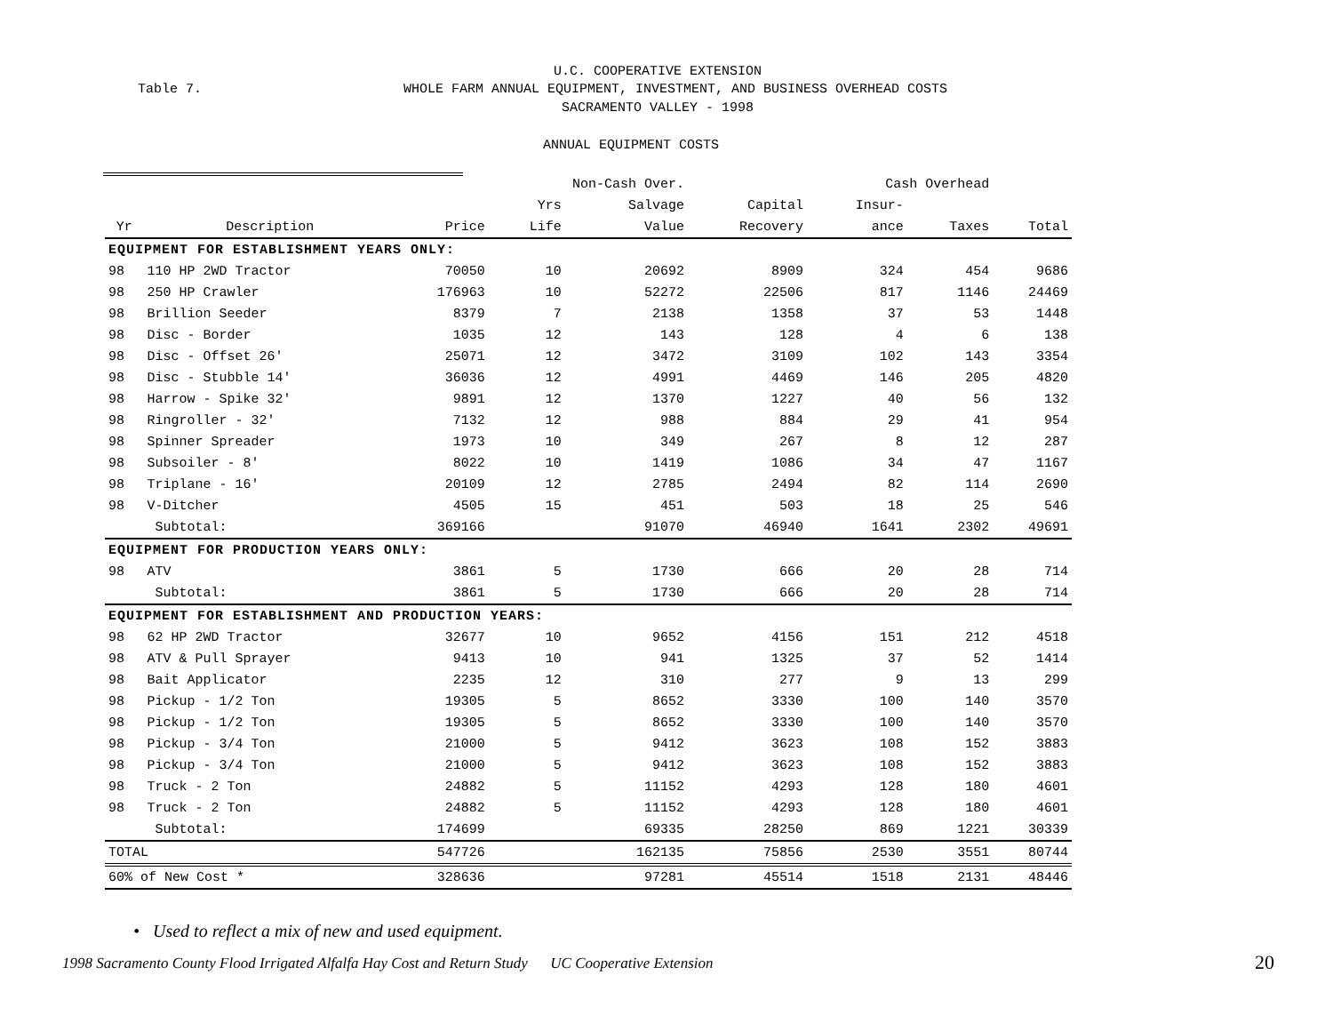U.C. COOPERATIVE EXTENSION
Table 7.
WHOLE FARM ANNUAL EQUIPMENT, INVESTMENT, AND BUSINESS OVERHEAD COSTS
SACRAMENTO VALLEY - 1998
ANNUAL EQUIPMENT COSTS
| | | | Non-Cash Over. | | | Cash Overhead | | |
| | | | Yrs | Salvage | Capital | Insur- | | |
| Yr | Description | Price | Life | Value | Recovery | ance | Taxes | Total |
| EQUIPMENT FOR ESTABLISHMENT YEARS ONLY: | | | | | | | | |
| 98 | 110 HP 2WD Tractor | 70050 | 10 | 20692 | 8909 | 324 | 454 | 9686 |
| 98 | 250 HP Crawler | 176963 | 10 | 52272 | 22506 | 817 | 1146 | 24469 |
| 98 | Brillion Seeder | 8379 | 7 | 2138 | 1358 | 37 | 53 | 1448 |
| 98 | Disc - Border | 1035 | 12 | 143 | 128 | 4 | 6 | 138 |
| 98 | Disc - Offset 26' | 25071 | 12 | 3472 | 3109 | 102 | 143 | 3354 |
| 98 | Disc - Stubble 14' | 36036 | 12 | 4991 | 4469 | 146 | 205 | 4820 |
| 98 | Harrow - Spike 32' | 9891 | 12 | 1370 | 1227 | 40 | 56 | 132 |
| 98 | Ringroller - 32' | 7132 | 12 | 988 | 884 | 29 | 41 | 954 |
| 98 | Spinner Spreader | 1973 | 10 | 349 | 267 | 8 | 12 | 287 |
| 98 | Subsoiler - 8' | 8022 | 10 | 1419 | 1086 | 34 | 47 | 1167 |
| 98 | Triplane - 16' | 20109 | 12 | 2785 | 2494 | 82 | 114 | 2690 |
| 98 | V-Ditcher | 4505 | 15 | 451 | 503 | 18 | 25 | 546 |
| | Subtotal: | 369166 | | 91070 | 46940 | 1641 | 2302 | 49691 |
| EQUIPMENT FOR PRODUCTION YEARS ONLY: | | | | | | | | |
| 98 | ATV | 3861 | 5 | 1730 | 666 | 20 | 28 | 714 |
| | Subtotal: | 3861 | 5 | 1730 | 666 | 20 | 28 | 714 |
| EQUIPMENT FOR ESTABLISHMENT AND PRODUCTION YEARS: | | | | | | | | |
| 98 | 62 HP 2WD Tractor | 32677 | 10 | 9652 | 4156 | 151 | 212 | 4518 |
| 98 | ATV & Pull Sprayer | 9413 | 10 | 941 | 1325 | 37 | 52 | 1414 |
| 98 | Bait Applicator | 2235 | 12 | 310 | 277 | 9 | 13 | 299 |
| 98 | Pickup - 1/2 Ton | 19305 | 5 | 8652 | 3330 | 100 | 140 | 3570 |
| 98 | Pickup - 1/2 Ton | 19305 | 5 | 8652 | 3330 | 100 | 140 | 3570 |
| 98 | Pickup - 3/4 Ton | 21000 | 5 | 9412 | 3623 | 108 | 152 | 3883 |
| 98 | Pickup - 3/4 Ton | 21000 | 5 | 9412 | 3623 | 108 | 152 | 3883 |
| 98 | Truck - 2 Ton | 24882 | 5 | 11152 | 4293 | 128 | 180 | 4601 |
| 98 | Truck - 2 Ton | 24882 | 5 | 11152 | 4293 | 128 | 180 | 4601 |
| | Subtotal: | 174699 | | 69335 | 28250 | 869 | 1221 | 30339 |
| TOTAL | | 547726 | | 162135 | 75856 | 2530 | 3551 | 80744 |
| 60% of New Cost * | | 328636 | | 97281 | 45514 | 1518 | 2131 | 48446 |
• Used to reflect a mix of new and used equipment.
1998 Sacramento County Flood Irrigated Alfalfa Hay Cost and Return Study UC Cooperative Extension
20